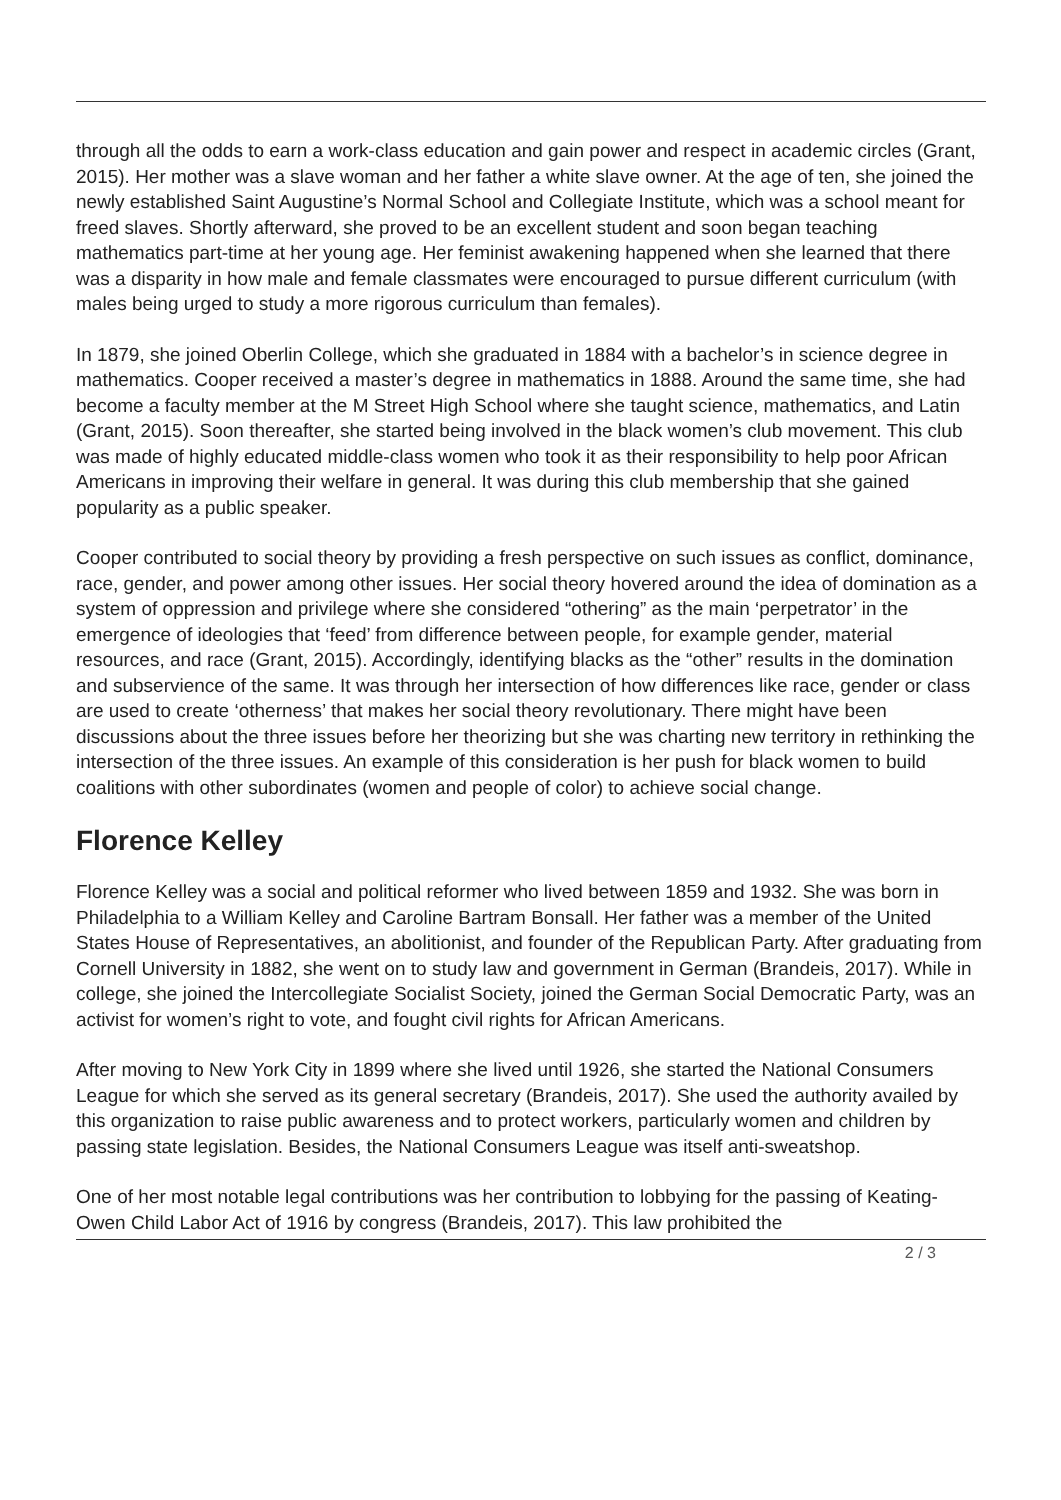through all the odds to earn a work-class education and gain power and respect in academic circles (Grant, 2015). Her mother was a slave woman and her father a white slave owner. At the age of ten, she joined the newly established Saint Augustine’s Normal School and Collegiate Institute, which was a school meant for freed slaves. Shortly afterward, she proved to be an excellent student and soon began teaching mathematics part-time at her young age. Her feminist awakening happened when she learned that there was a disparity in how male and female classmates were encouraged to pursue different curriculum (with males being urged to study a more rigorous curriculum than females).
In 1879, she joined Oberlin College, which she graduated in 1884 with a bachelor’s in science degree in mathematics. Cooper received a master’s degree in mathematics in 1888. Around the same time, she had become a faculty member at the M Street High School where she taught science, mathematics, and Latin (Grant, 2015). Soon thereafter, she started being involved in the black women’s club movement. This club was made of highly educated middle-class women who took it as their responsibility to help poor African Americans in improving their welfare in general. It was during this club membership that she gained popularity as a public speaker.
Cooper contributed to social theory by providing a fresh perspective on such issues as conflict, dominance, race, gender, and power among other issues. Her social theory hovered around the idea of domination as a system of oppression and privilege where she considered “othering” as the main ‘perpetrator’ in the emergence of ideologies that ‘feed’ from difference between people, for example gender, material resources, and race (Grant, 2015). Accordingly, identifying blacks as the “other” results in the domination and subservience of the same. It was through her intersection of how differences like race, gender or class are used to create ‘otherness’ that makes her social theory revolutionary. There might have been discussions about the three issues before her theorizing but she was charting new territory in rethinking the intersection of the three issues. An example of this consideration is her push for black women to build coalitions with other subordinates (women and people of color) to achieve social change.
Florence Kelley
Florence Kelley was a social and political reformer who lived between 1859 and 1932. She was born in Philadelphia to a William Kelley and Caroline Bartram Bonsall. Her father was a member of the United States House of Representatives, an abolitionist, and founder of the Republican Party. After graduating from Cornell University in 1882, she went on to study law and government in German (Brandeis, 2017). While in college, she joined the Intercollegiate Socialist Society, joined the German Social Democratic Party, was an activist for women’s right to vote, and fought civil rights for African Americans.
After moving to New York City in 1899 where she lived until 1926, she started the National Consumers League for which she served as its general secretary (Brandeis, 2017). She used the authority availed by this organization to raise public awareness and to protect workers, particularly women and children by passing state legislation. Besides, the National Consumers League was itself anti-sweatshop.
One of her most notable legal contributions was her contribution to lobbying for the passing of Keating-Owen Child Labor Act of 1916 by congress (Brandeis, 2017). This law prohibited the
2 / 3